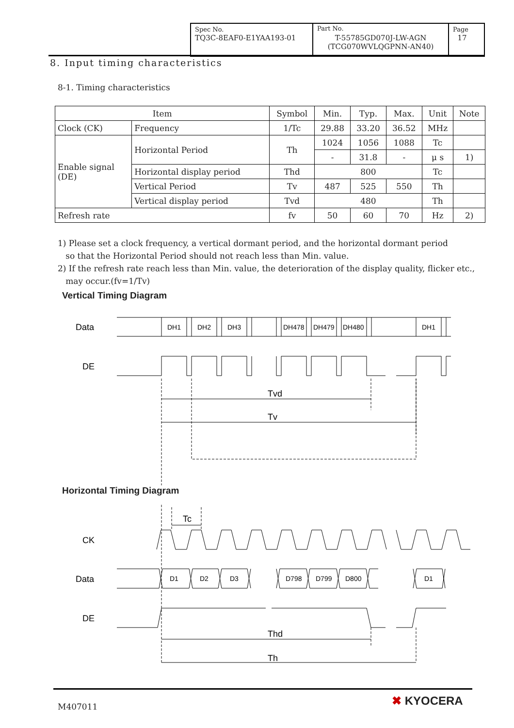Spec No.
TQ3C-8EAF0-E1YAA193-01
Part No.
T-55785GD070J-LW-AGN
(TCG070WVLQGPNN-AN40)
Page
17
8. Input timing characteristics
8-1. Timing characteristics
| Item | | Symbol | Min. | Typ. | Max. | Unit | Note |
| --- | --- | --- | --- | --- | --- | --- | --- |
| Clock (CK) | Frequency | 1/Tc | 29.88 | 33.20 | 36.52 | MHz | |
| Enable signal (DE) | Horizontal Period | Th | 1024 | 1056 | 1088 | Tc | |
| | | | - | 31.8 | - | μ s | 1) |
| | Horizontal display period | Thd | 800 | | | Tc | |
| | Vertical Period | Tv | 487 | 525 | 550 | Th | |
| | Vertical display period | Tvd | 480 | | | Th | |
| Refresh rate | | fv | 50 | 60 | 70 | Hz | 2) |
1) Please set a clock frequency, a vertical dormant period, and the horizontal dormant period
so that the Horizontal Period should not reach less than Min. value.
2) If the refresh rate reach less than Min. value, the deterioration of the display quality, flicker etc.,
may occur.(fv=1/Tv)
Vertical Timing Diagram
Data
DE
DH1
DH2
DH3
DH478
DH479
DH480
DH1
Tvd
Tv
Tc
CK
Data
DE
D1
D2
D3
D798
D799
D800
D1
Thd
Th
Horizontal Timing Diagram
M407011 ✖ KYOCERA